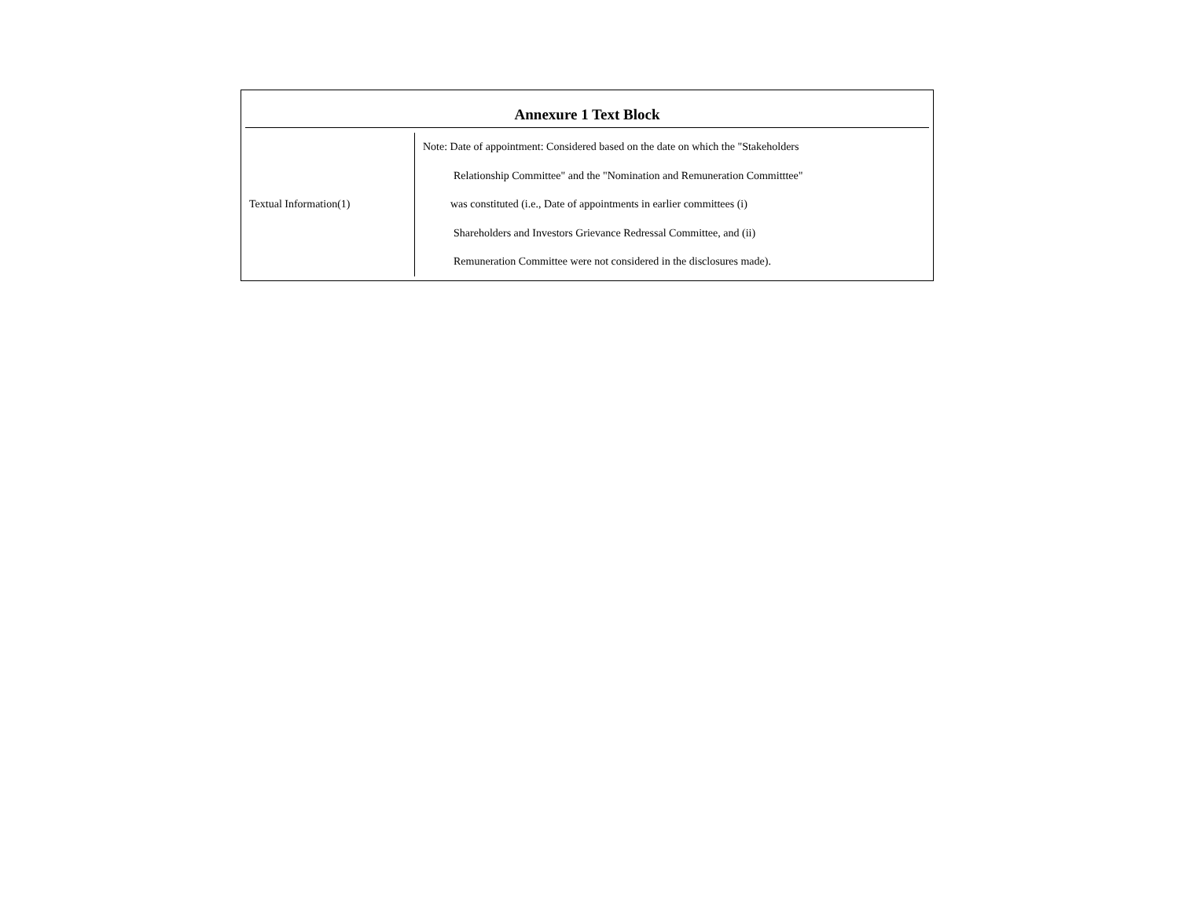Annexure 1 Text Block
| Textual Information(1) | Note: Date of appointment: Considered based on the date on which the "Stakeholders Relationship Committee" and the "Nomination and Remuneration Committtee" was constituted (i.e., Date of appointments in earlier committees (i) Shareholders and Investors Grievance Redressal Committee, and (ii) Remuneration Committee were not considered in the disclosures made). |